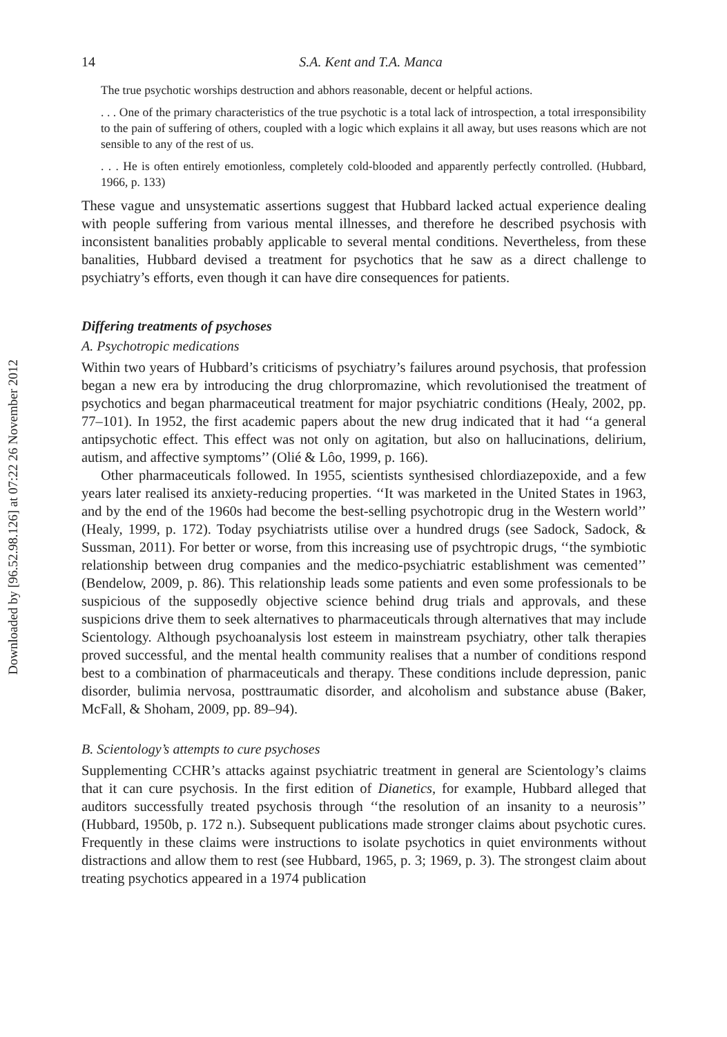Downloaded by [96.52.98.126] at 07:22 26 November 2012
14 S.A. Kent and T.A. Manca
The true psychotic worships destruction and abhors reasonable, decent or helpful actions.
. . . One of the primary characteristics of the true psychotic is a total lack of introspection, a total irresponsibility to the pain of suffering of others, coupled with a logic which explains it all away, but uses reasons which are not sensible to any of the rest of us.
. . . He is often entirely emotionless, completely cold-blooded and apparently perfectly controlled. (Hubbard, 1966, p. 133)
These vague and unsystematic assertions suggest that Hubbard lacked actual experience dealing with people suffering from various mental illnesses, and therefore he described psychosis with inconsistent banalities probably applicable to several mental conditions. Nevertheless, from these banalities, Hubbard devised a treatment for psychotics that he saw as a direct challenge to psychiatry’s efforts, even though it can have dire consequences for patients.
Differing treatments of psychoses
A. Psychotropic medications
Within two years of Hubbard’s criticisms of psychiatry’s failures around psychosis, that profession began a new era by introducing the drug chlorpromazine, which revolutionised the treatment of psychotics and began pharmaceutical treatment for major psychiatric conditions (Healy, 2002, pp. 77–101). In 1952, the first academic papers about the new drug indicated that it had ‘‘a general antipsychotic effect. This effect was not only on agitation, but also on hallucinations, delirium, autism, and affective symptoms’’ (Olié & Lôo, 1999, p. 166).
Other pharmaceuticals followed. In 1955, scientists synthesised chlordiazepoxide, and a few years later realised its anxiety-reducing properties. ‘‘It was marketed in the United States in 1963, and by the end of the 1960s had become the best-selling psychotropic drug in the Western world’’ (Healy, 1999, p. 172). Today psychiatrists utilise over a hundred drugs (see Sadock, Sadock, & Sussman, 2011). For better or worse, from this increasing use of psychtropic drugs, ‘‘the symbiotic relationship between drug companies and the medico-psychiatric establishment was cemented’’ (Bendelow, 2009, p. 86). This relationship leads some patients and even some professionals to be suspicious of the supposedly objective science behind drug trials and approvals, and these suspicions drive them to seek alternatives to pharmaceuticals through alternatives that may include Scientology. Although psychoanalysis lost esteem in mainstream psychiatry, other talk therapies proved successful, and the mental health community realises that a number of conditions respond best to a combination of pharmaceuticals and therapy. These conditions include depression, panic disorder, bulimia nervosa, posttraumatic disorder, and alcoholism and substance abuse (Baker, McFall, & Shoham, 2009, pp. 89–94).
B. Scientology’s attempts to cure psychoses
Supplementing CCHR’s attacks against psychiatric treatment in general are Scientology’s claims that it can cure psychosis. In the first edition of Dianetics, for example, Hubbard alleged that auditors successfully treated psychosis through ‘‘the resolution of an insanity to a neurosis’’ (Hubbard, 1950b, p. 172 n.). Subsequent publications made stronger claims about psychotic cures. Frequently in these claims were instructions to isolate psychotics in quiet environments without distractions and allow them to rest (see Hubbard, 1965, p. 3; 1969, p. 3). The strongest claim about treating psychotics appeared in a 1974 publication